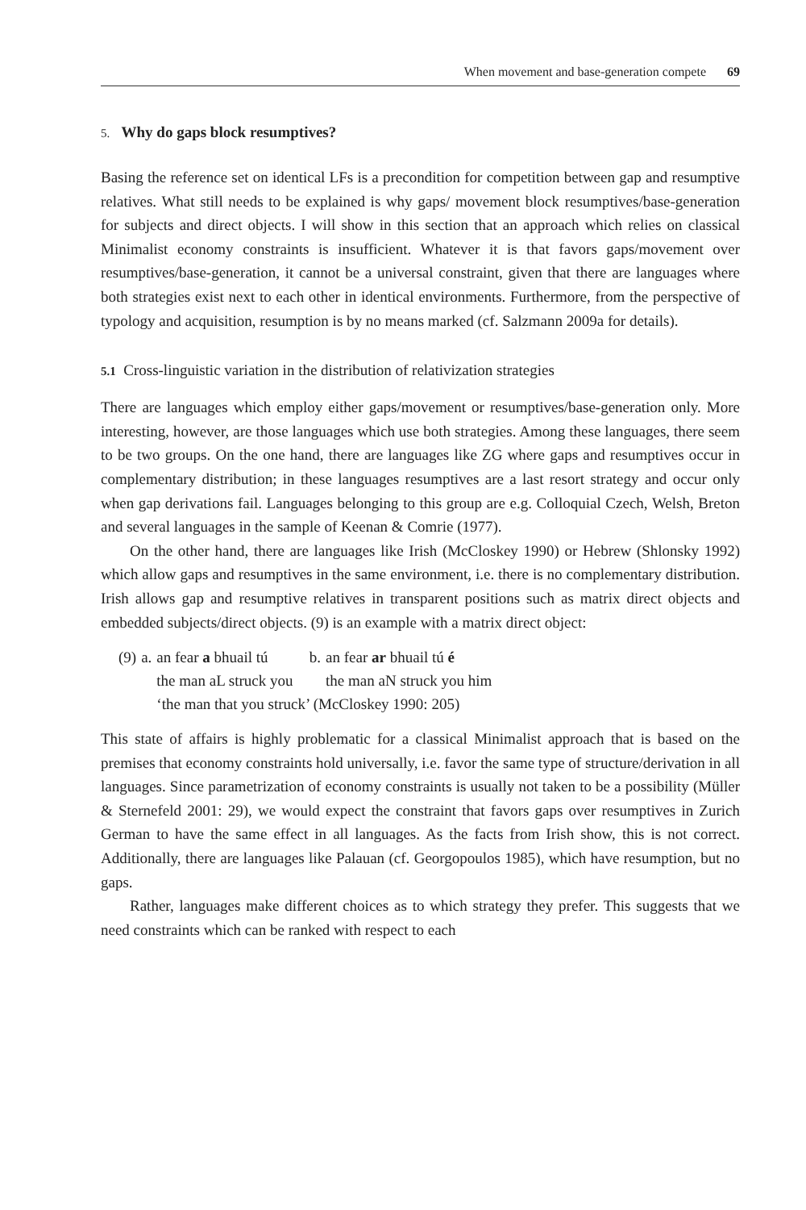When movement and base-generation compete 69
5. Why do gaps block resumptives?
Basing the reference set on identical LFs is a precondition for competition between gap and resumptive relatives. What still needs to be explained is why gaps/ movement block resumptives/base-generation for subjects and direct objects. I will show in this section that an approach which relies on classical Minimalist economy constraints is insufficient. Whatever it is that favors gaps/movement over resumptives/base-generation, it cannot be a universal constraint, given that there are languages where both strategies exist next to each other in identical environments. Furthermore, from the perspective of typology and acquisition, resumption is by no means marked (cf. Salzmann 2009a for details).
5.1 Cross-linguistic variation in the distribution of relativization strategies
There are languages which employ either gaps/movement or resumptives/base-generation only. More interesting, however, are those languages which use both strategies. Among these languages, there seem to be two groups. On the one hand, there are languages like ZG where gaps and resumptives occur in complementary distribution; in these languages resumptives are a last resort strategy and occur only when gap derivations fail. Languages belonging to this group are e.g. Colloquial Czech, Welsh, Breton and several languages in the sample of Keenan & Comrie (1977).
On the other hand, there are languages like Irish (McCloskey 1990) or Hebrew (Shlonsky 1992) which allow gaps and resumptives in the same environment, i.e. there is no complementary distribution. Irish allows gap and resumptive relatives in transparent positions such as matrix direct objects and embedded subjects/direct objects. (9) is an example with a matrix direct object:
| (9) | a. | an fear a bhuail tú | b. | an fear ar bhuail tú é |
| | | the man aL struck you | | the man aN struck you him |
| | | ‘the man that you struck’ (McCloskey 1990: 205) | | |
This state of affairs is highly problematic for a classical Minimalist approach that is based on the premises that economy constraints hold universally, i.e. favor the same type of structure/derivation in all languages. Since parametrization of economy constraints is usually not taken to be a possibility (Müller & Sternefeld 2001: 29), we would expect the constraint that favors gaps over resumptives in Zurich German to have the same effect in all languages. As the facts from Irish show, this is not correct. Additionally, there are languages like Palauan (cf. Georgopoulos 1985), which have resumption, but no gaps.
Rather, languages make different choices as to which strategy they prefer. This suggests that we need constraints which can be ranked with respect to each